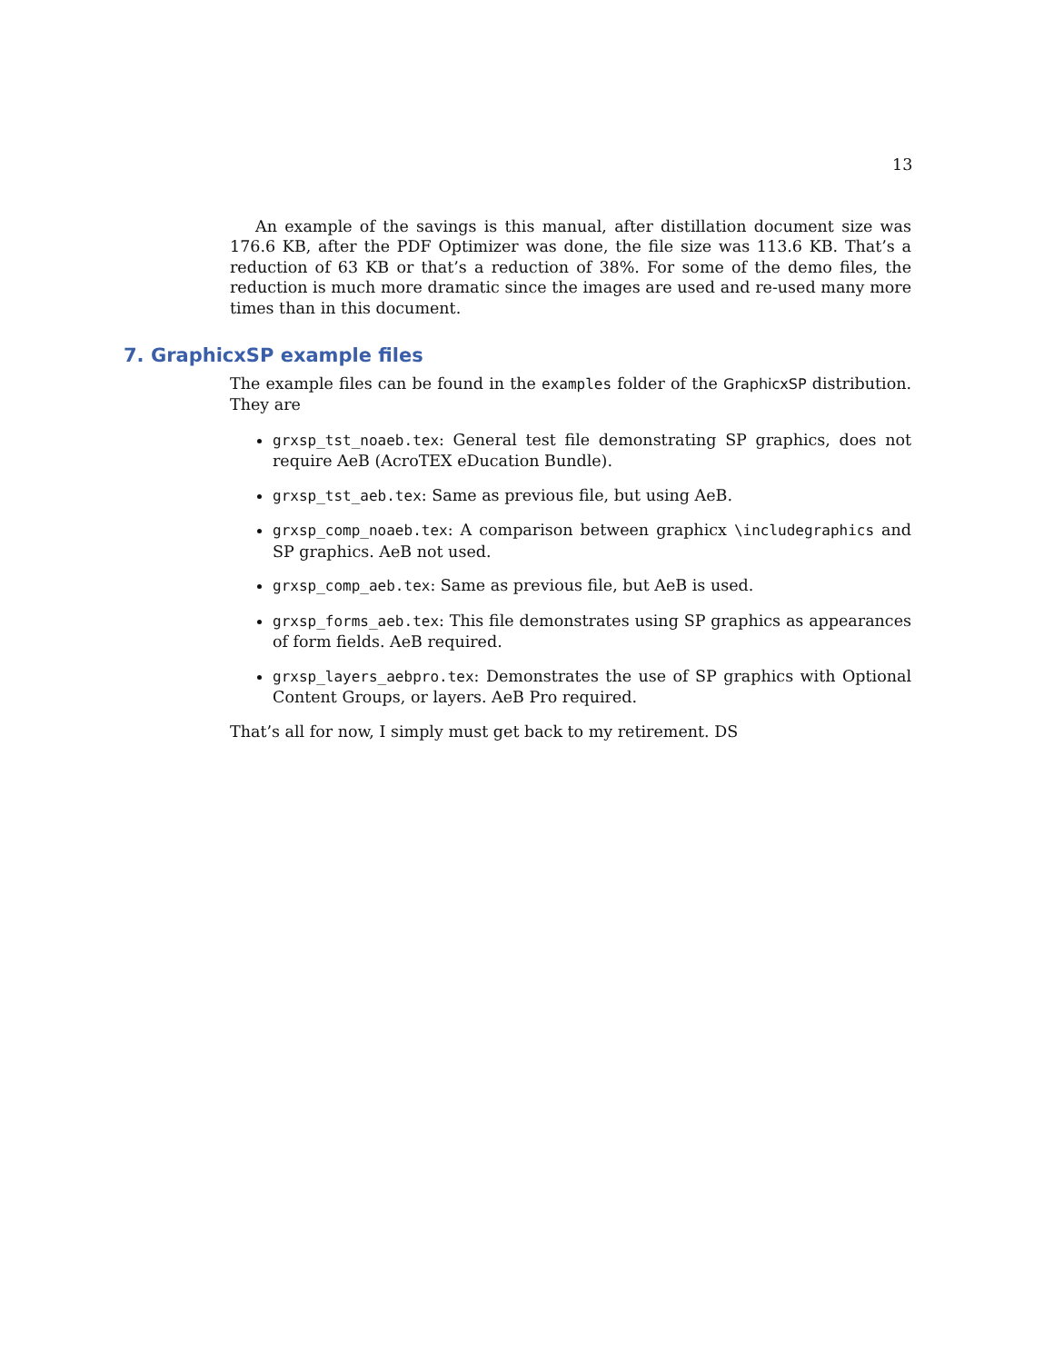13
An example of the savings is this manual, after distillation document size was 176.6 KB, after the PDF Optimizer was done, the file size was 113.6 KB. That’s a reduction of 63 KB or that’s a reduction of 38%. For some of the demo files, the reduction is much more dramatic since the images are used and re-used many more times than in this document.
7. GraphicxSP example files
The example files can be found in the examples folder of the GraphicxSP distribution. They are
grxsp_tst_noaeb.tex: General test file demonstrating SP graphics, does not require AeB (AcroTEX eDucation Bundle).
grxsp_tst_aeb.tex: Same as previous file, but using AeB.
grxsp_comp_noaeb.tex: A comparison between graphicx \includegraphics and SP graphics. AeB not used.
grxsp_comp_aeb.tex: Same as previous file, but AeB is used.
grxsp_forms_aeb.tex: This file demonstrates using SP graphics as appearances of form fields. AeB required.
grxsp_layers_aebpro.tex: Demonstrates the use of SP graphics with Optional Content Groups, or layers. AeB Pro required.
That’s all for now, I simply must get back to my retirement. DS